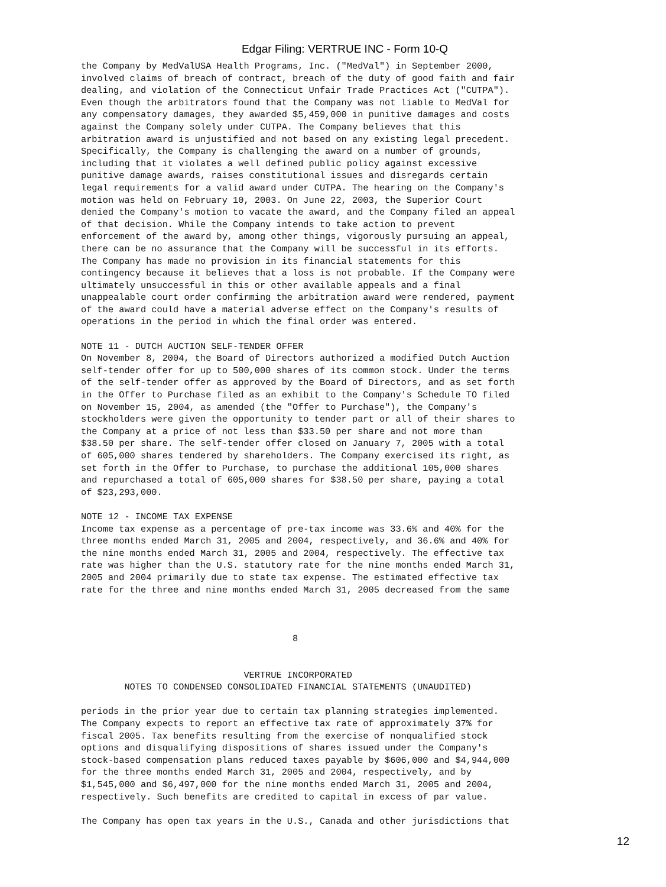Edgar Filing: VERTRUE INC - Form 10-Q
the Company by MedValUSA Health Programs, Inc. ("MedVal") in September 2000,
involved claims of breach of contract, breach of the duty of good faith and fair
dealing, and violation of the Connecticut Unfair Trade Practices Act ("CUTPA").
Even though the arbitrators found that the Company was not liable to MedVal for
any compensatory damages, they awarded $5,459,000 in punitive damages and costs
against the Company solely under CUTPA. The Company believes that this
arbitration award is unjustified and not based on any existing legal precedent.
Specifically, the Company is challenging the award on a number of grounds,
including that it violates a well defined public policy against excessive
punitive damage awards, raises constitutional issues and disregards certain
legal requirements for a valid award under CUTPA. The hearing on the Company's
motion was held on February 10, 2003. On June 22, 2003, the Superior Court
denied the Company's motion to vacate the award, and the Company filed an appeal
of that decision. While the Company intends to take action to prevent
enforcement of the award by, among other things, vigorously pursuing an appeal,
there can be no assurance that the Company will be successful in its efforts.
The Company has made no provision in its financial statements for this
contingency because it believes that a loss is not probable. If the Company were
ultimately unsuccessful in this or other available appeals and a final
unappealable court order confirming the arbitration award were rendered, payment
of the award could have a material adverse effect on the Company's results of
operations in the period in which the final order was entered.

NOTE 11 - DUTCH AUCTION SELF-TENDER OFFER
On November 8, 2004, the Board of Directors authorized a modified Dutch Auction
self-tender offer for up to 500,000 shares of its common stock. Under the terms
of the self-tender offer as approved by the Board of Directors, and as set forth
in the Offer to Purchase filed as an exhibit to the Company's Schedule TO filed
on November 15, 2004, as amended (the "Offer to Purchase"), the Company's
stockholders were given the opportunity to tender part or all of their shares to
the Company at a price of not less than $33.50 per share and not more than
$38.50 per share. The self-tender offer closed on January 7, 2005 with a total
of 605,000 shares tendered by shareholders. The Company exercised its right, as
set forth in the Offer to Purchase, to purchase the additional 105,000 shares
and repurchased a total of 605,000 shares for $38.50 per share, paying a total
of $23,293,000.

NOTE 12 - INCOME TAX EXPENSE
Income tax expense as a percentage of pre-tax income was 33.6% and 40% for the
three months ended March 31, 2005 and 2004, respectively, and 36.6% and 40% for
the nine months ended March 31, 2005 and 2004, respectively. The effective tax
rate was higher than the U.S. statutory rate for the nine months ended March 31,
2005 and 2004 primarily due to state tax expense. The estimated effective tax
rate for the three and nine months ended March 31, 2005 decreased from the same



                                       8


                              VERTRUE INCORPORATED
        NOTES TO CONDENSED CONSOLIDATED FINANCIAL STATEMENTS (UNAUDITED)

periods in the prior year due to certain tax planning strategies implemented.
The Company expects to report an effective tax rate of approximately 37% for
fiscal 2005. Tax benefits resulting from the exercise of nonqualified stock
options and disqualifying dispositions of shares issued under the Company's
stock-based compensation plans reduced taxes payable by $606,000 and $4,944,000
for the three months ended March 31, 2005 and 2004, respectively, and by
$1,545,000 and $6,497,000 for the nine months ended March 31, 2005 and 2004,
respectively. Such benefits are credited to capital in excess of par value.

The Company has open tax years in the U.S., Canada and other jurisdictions that
12